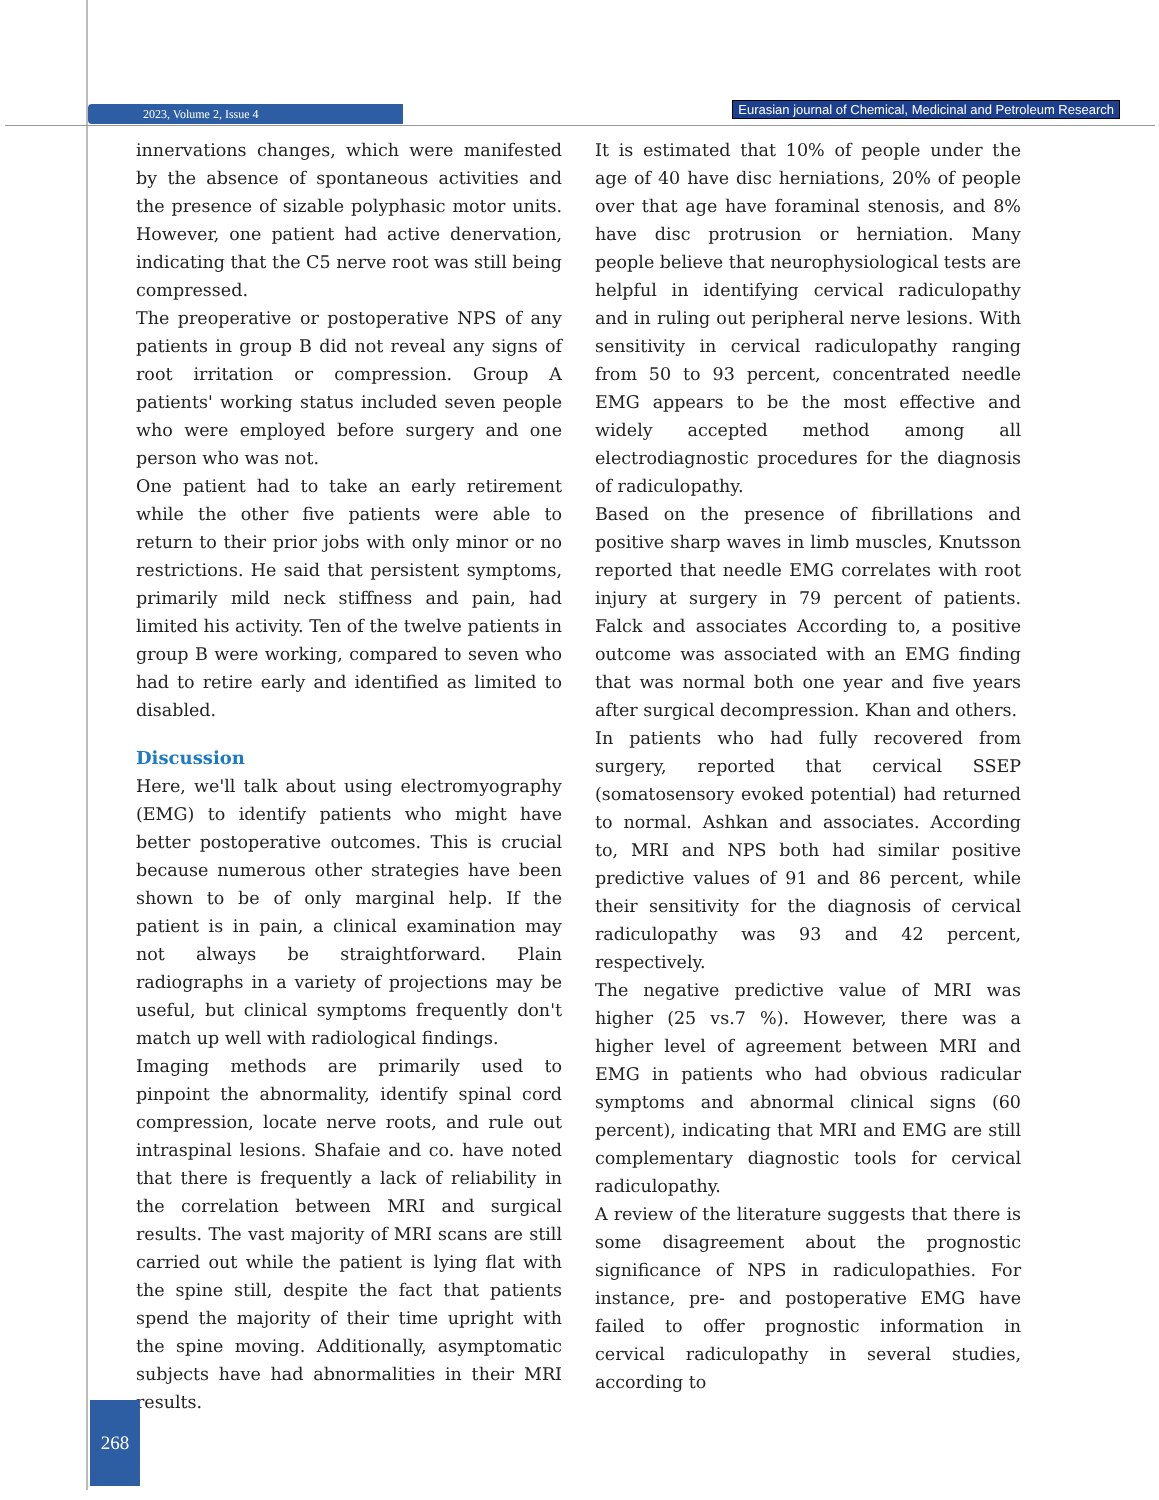2023, Volume 2, Issue 4
Eurasian journal of Chemical, Medicinal and Petroleum Research
innervations changes, which were manifested by the absence of spontaneous activities and the presence of sizable polyphasic motor units. However, one patient had active denervation, indicating that the C5 nerve root was still being compressed.
The preoperative or postoperative NPS of any patients in group B did not reveal any signs of root irritation or compression. Group A patients' working status included seven people who were employed before surgery and one person who was not.
One patient had to take an early retirement while the other five patients were able to return to their prior jobs with only minor or no restrictions. He said that persistent symptoms, primarily mild neck stiffness and pain, had limited his activity. Ten of the twelve patients in group B were working, compared to seven who had to retire early and identified as limited to disabled.
Discussion
Here, we'll talk about using electromyography (EMG) to identify patients who might have better postoperative outcomes. This is crucial because numerous other strategies have been shown to be of only marginal help. If the patient is in pain, a clinical examination may not always be straightforward. Plain radiographs in a variety of projections may be useful, but clinical symptoms frequently don't match up well with radiological findings.
Imaging methods are primarily used to pinpoint the abnormality, identify spinal cord compression, locate nerve roots, and rule out intraspinal lesions. Shafaie and co. have noted that there is frequently a lack of reliability in the correlation between MRI and surgical results. The vast majority of MRI scans are still carried out while the patient is lying flat with the spine still, despite the fact that patients spend the majority of their time upright with the spine moving. Additionally, asymptomatic subjects have had abnormalities in their MRI results.
It is estimated that 10% of people under the age of 40 have disc herniations, 20% of people over that age have foraminal stenosis, and 8% have disc protrusion or herniation. Many people believe that neurophysiological tests are helpful in identifying cervical radiculopathy and in ruling out peripheral nerve lesions. With sensitivity in cervical radiculopathy ranging from 50 to 93 percent, concentrated needle EMG appears to be the most effective and widely accepted method among all electrodiagnostic procedures for the diagnosis of radiculopathy.
Based on the presence of fibrillations and positive sharp waves in limb muscles, Knutsson reported that needle EMG correlates with root injury at surgery in 79 percent of patients. Falck and associates According to, a positive outcome was associated with an EMG finding that was normal both one year and five years after surgical decompression. Khan and others.
In patients who had fully recovered from surgery, reported that cervical SSEP (somatosensory evoked potential) had returned to normal. Ashkan and associates. According to, MRI and NPS both had similar positive predictive values of 91 and 86 percent, while their sensitivity for the diagnosis of cervical radiculopathy was 93 and 42 percent, respectively.
The negative predictive value of MRI was higher (25 vs.7 %). However, there was a higher level of agreement between MRI and EMG in patients who had obvious radicular symptoms and abnormal clinical signs (60 percent), indicating that MRI and EMG are still complementary diagnostic tools for cervical radiculopathy.
A review of the literature suggests that there is some disagreement about the prognostic significance of NPS in radiculopathies. For instance, pre- and postoperative EMG have failed to offer prognostic information in cervical radiculopathy in several studies, according to
268